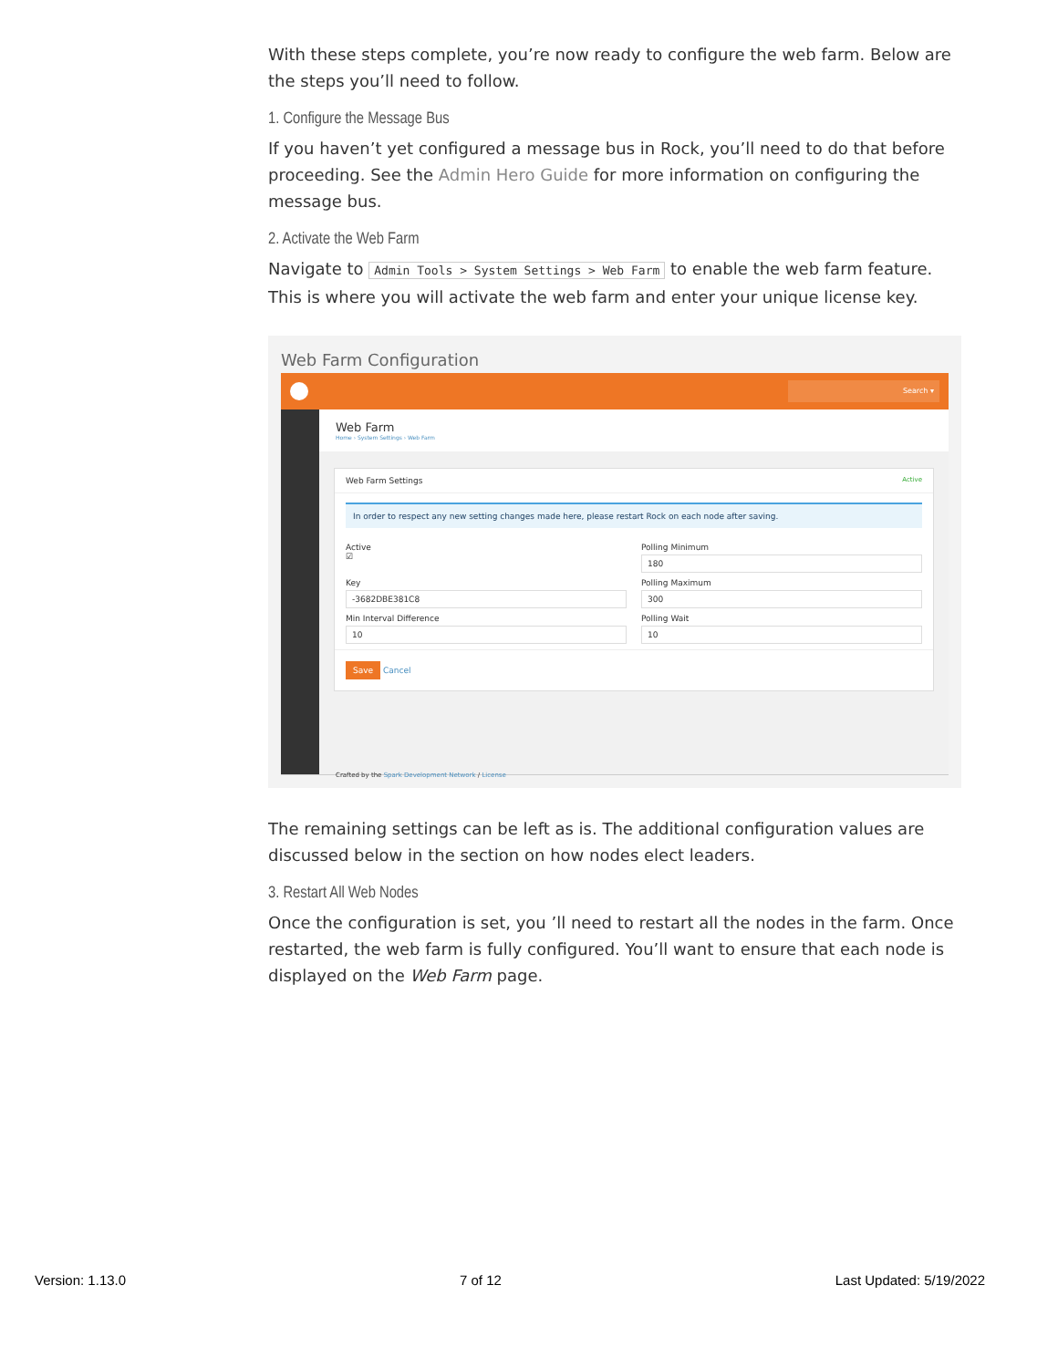With these steps complete, you’re now ready to configure the web farm. Below are the steps you’ll need to follow.
1. Configure the Message Bus
If you haven’t yet configured a message bus in Rock, you’ll need to do that before proceeding. See the Admin Hero Guide for more information on configuring the message bus.
2. Activate the Web Farm
Navigate to Admin Tools > System Settings > Web Farm to enable the web farm feature. This is where you will activate the web farm and enter your unique license key.
Web Farm Configuration
Search ▾
Web Farm
Home › System Settings › Web Farm
Web Farm Settings Active
In order to respect any new setting changes made here, please restart Rock on each node after saving.
Active
☑
Polling Minimum
180
Key
-3682DBE381C8
Polling Maximum
300
Min Interval Difference
10
Polling Wait
10
Save Cancel
Crafted by the Spark Development Network / License
The remaining settings can be left as is. The additional configuration values are discussed below in the section on how nodes elect leaders.
3. Restart All Web Nodes
Once the configuration is set, you ’ll need to restart all the nodes in the farm. Once restarted, the web farm is fully configured. You’ll want to ensure that each node is displayed on the Web Farm page.
Version: 1.13.0 7 of 12 Last Updated: 5/19/2022